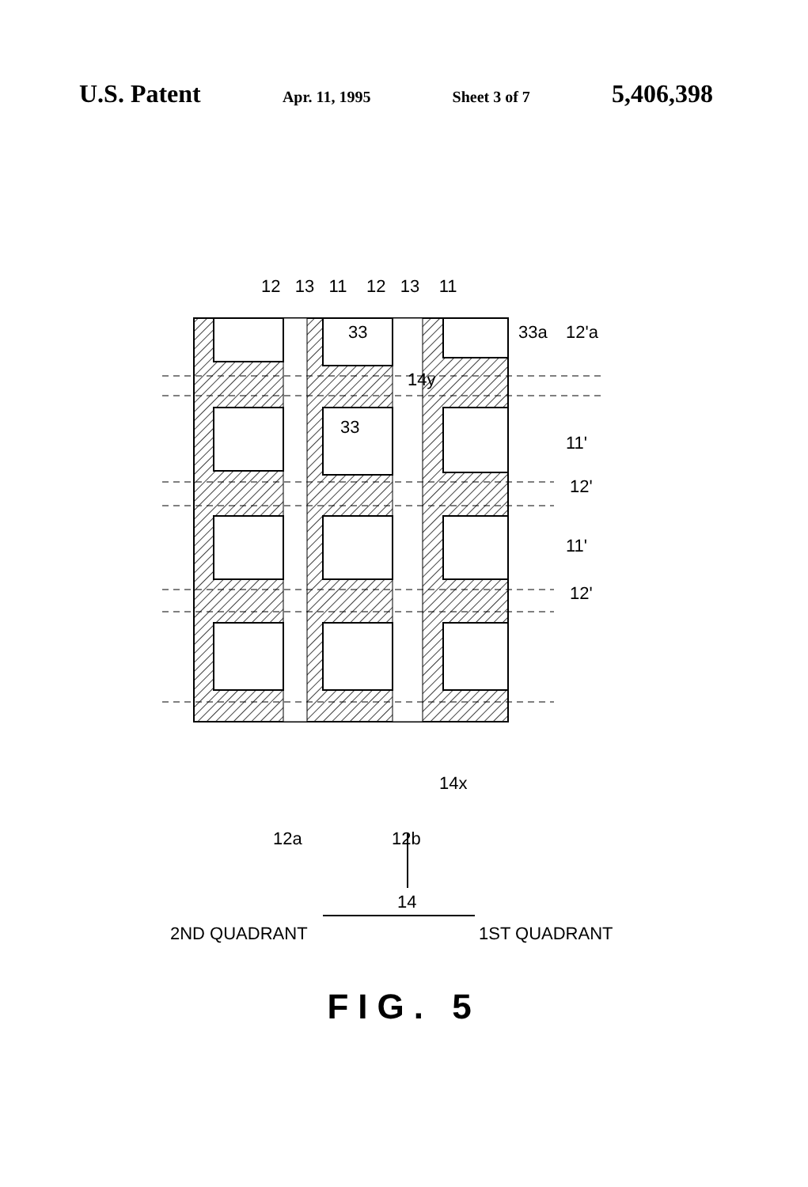U.S. Patent Apr. 11, 1995 Sheet 3 of 7 5,406,398
12 13 11 12 13 11
33 33a 12'a
14y
33
11'
12'
11'
12'
14x
12a 12b
14
2ND QUADRANT 1ST QUADRANT
FIG. 5